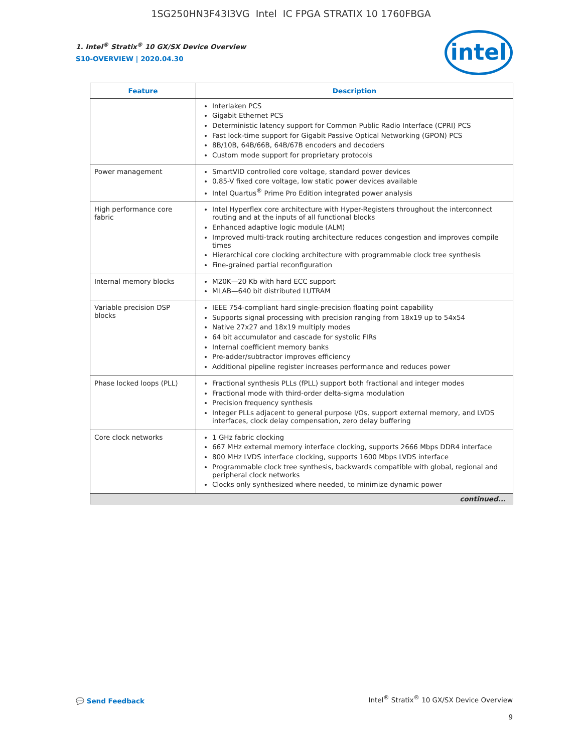1SG250HN3F43I3VG Intel IC FPGA STRATIX 10 1760FBGA
1. Intel<sup>®</sup> Stratix<sup>®</sup> 10 GX/SX Device Overview
S10-OVERVIEW | 2020.04.30
intel
| Feature | Description |
| --- | --- |
| | Interlaken PCS Gigabit Ethernet PCS Deterministic latency support for Common Public Radio Interface (CPRI) PCS Fast lock-time support for Gigabit Passive Optical Networking (GPON) PCS 8B/10B, 64B/66B, 64B/67B encoders and decoders Custom mode support for proprietary protocols |
| Power management | SmartVID controlled core voltage, standard power devices 0.85-V fixed core voltage, low static power devices available Intel Quartus<sup>®</sup> Prime Pro Edition integrated power analysis |
| High performance core fabric | Intel Hyperflex core architecture with Hyper-Registers throughout the interconnect routing and at the inputs of all functional blocks Enhanced adaptive logic module (ALM) Improved multi-track routing architecture reduces congestion and improves compile times Hierarchical core clocking architecture with programmable clock tree synthesis Fine-grained partial reconfiguration |
| Internal memory blocks | M20K—20 Kb with hard ECC support MLAB—640 bit distributed LUTRAM |
| Variable precision DSP blocks | IEEE 754-compliant hard single-precision floating point capability Supports signal processing with precision ranging from 18x19 up to 54x54 Native 27x27 and 18x19 multiply modes 64 bit accumulator and cascade for systolic FIRs Internal coefficient memory banks Pre-adder/subtractor improves efficiency Additional pipeline register increases performance and reduces power |
| Phase locked loops (PLL) | Fractional synthesis PLLs (fPLL) support both fractional and integer modes Fractional mode with third-order delta-sigma modulation Precision frequency synthesis Integer PLLs adjacent to general purpose I/Os, support external memory, and LVDS interfaces, clock delay compensation, zero delay buffering |
| Core clock networks | 1 GHz fabric clocking 667 MHz external memory interface clocking, supports 2666 Mbps DDR4 interface 800 MHz LVDS interface clocking, supports 1600 Mbps LVDS interface Programmable clock tree synthesis, backwards compatible with global, regional and peripheral clock networks Clocks only synthesized where needed, to minimize dynamic power |
| continued... | |
💬 Send Feedback
Intel<sup>®</sup> Stratix<sup>®</sup> 10 GX/SX Device Overview
9